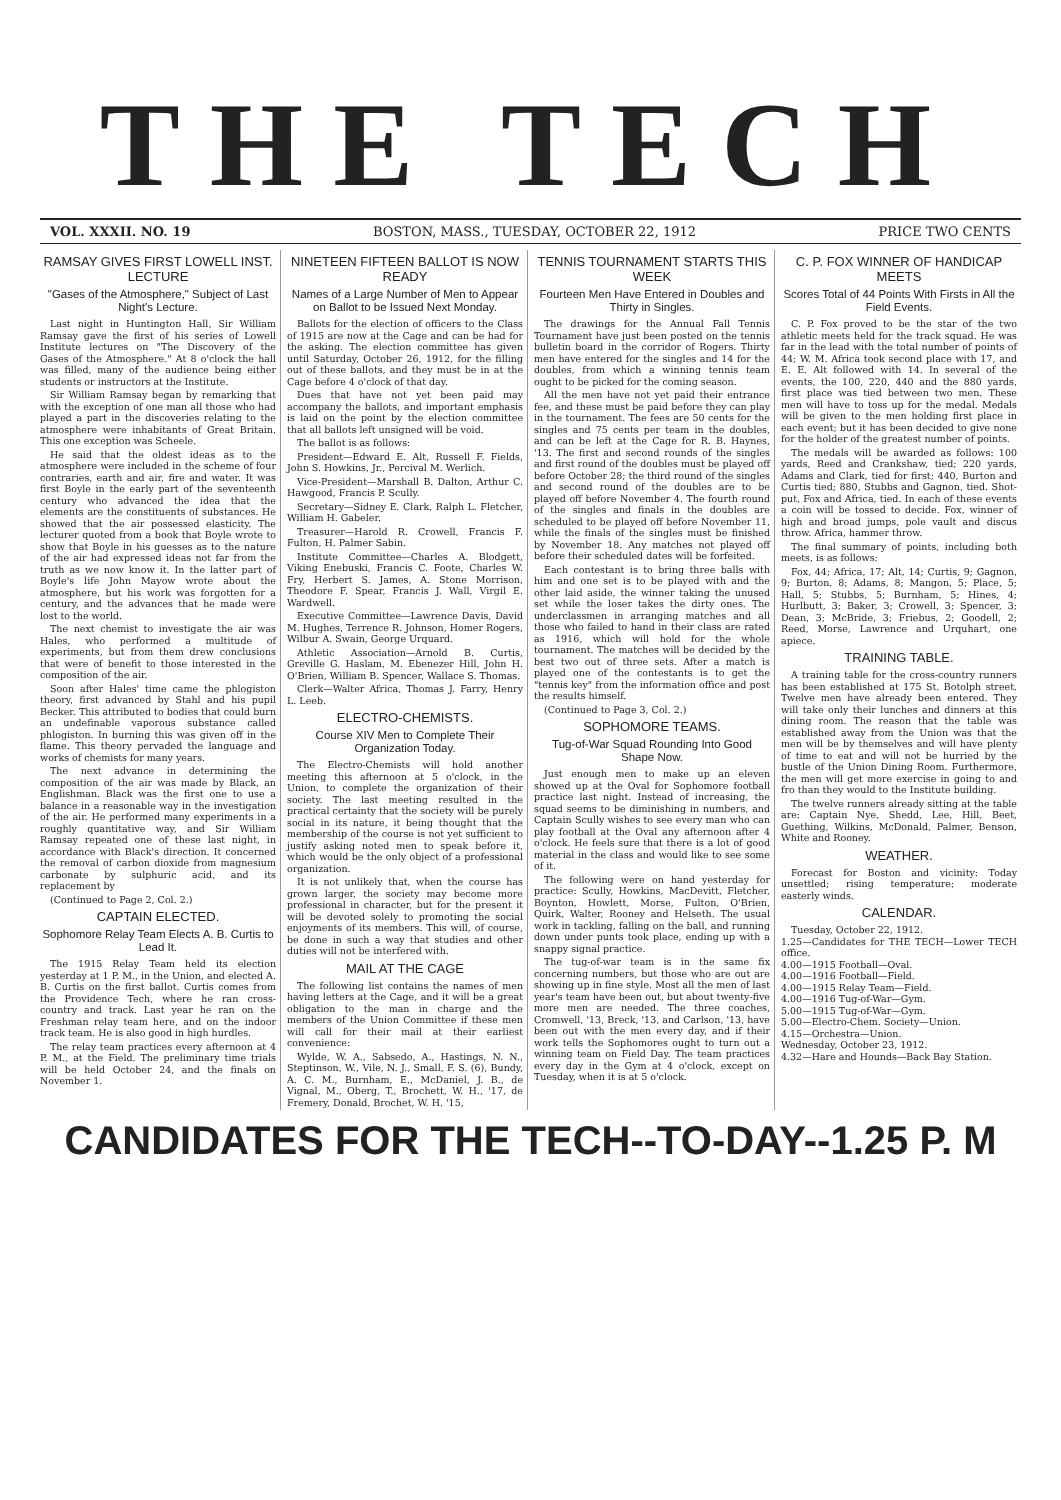THE TECH
VOL. XXXII. NO. 19 BOSTON, MASS., TUESDAY, OCTOBER 22, 1912 PRICE TWO CENTS
RAMSAY GIVES FIRST LOWELL INST. LECTURE
"Gases of the Atmosphere," Subject of Last Night's Lecture.
Last night in Huntington Hall, Sir William Ramsay gave the first of his series of Lowell Institute lectures on "The Discovery of the Gases of the Atmosphere." At 8 o'clock the hall was filled, many of the audience being either students or instructors at the Institute.
Sir William Ramsay began by remarking that with the exception of one man all those who had played a part in the discoveries relating to the atmosphere were inhabitants of Great Britain. This one exception was Scheele.
He said that the oldest ideas as to the atmosphere were included in the scheme of four contraries, earth and air, fire and water. It was first Boyle in the early part of the seventeenth century who advanced the idea that the elements are the constituents of substances. He showed that the air possessed elasticity. The lecturer quoted from a book that Boyle wrote to show that Boyle in his guesses as to the nature of the air had expressed ideas not far from the truth as we now know it. In the latter part of Boyle's life John Mayow wrote about the atmosphere, but his work was forgotten for a century, and the advances that he made were lost to the world.
The next chemist to investigate the air was Hales, who performed a multitude of experiments, but from them drew conclusions that were of benefit to those interested in the composition of the air.
Soon after Hales' time came the phlogiston theory, first advanced by Stahl and his pupil Becker. This attributed to bodies that could burn an undefinable vaporous substance called phlogiston. In burning this was given off in the flame. This theory pervaded the language and works of chemists for many years.
The next advance in determining the composition of the air was made by Black, an Englishman. Black was the first one to use a balance in a reasonable way in the investigation of the air. He performed many experiments in a roughly quantitative way, and Sir William Ramsay repeated one of these last night, in accordance with Black's direction. It concerned the removal of carbon dioxide from magnesium carbonate by sulphuric acid, and its replacement by
(Continued to Page 2, Col. 2.)
CAPTAIN ELECTED.
Sophomore Relay Team Elects A. B. Curtis to Lead It.
The 1915 Relay Team held its election yesterday at 1 P. M., in the Union, and elected A. B. Curtis on the first ballot. Curtis comes from the Providence Tech, where he ran cross-country and track. Last year he ran on the Freshman relay team here, and on the indoor track team. He is also good in high hurdles.
The relay team practices every afternoon at 4 P. M., at the Field. The preliminary time trials will be held October 24, and the finals on November 1.
NINETEEN FIFTEEN BALLOT IS NOW READY
Names of a Large Number of Men to Appear on Ballot to be Issued Next Monday.
Ballots for the election of officers to the Class of 1915 are now at the Cage and can be had for the asking. The election committee has given until Saturday, October 26, 1912, for the filling out of these ballots, and they must be in at the Cage before 4 o'clock of that day.
Dues that have not yet been paid may accompany the ballots, and important emphasis is laid on the point by the election committee that all ballots left unsigned will be void.
The ballot is as follows:
President—Edward E. Alt, Russell F. Fields, John S. Howkins, Jr., Percival M. Werlich.
Vice-President—Marshall B. Dalton, Arthur C. Hawgood, Francis P. Scully.
Secretary—Sidney E. Clark, Ralph L. Fletcher, William H. Gabeler.
Treasurer—Harold R. Crowell, Francis F. Fulton, H. Palmer Sabin.
Institute Committee—Charles A. Blodgett, Viking Enebuski, Francis C. Foote, Charles W. Fry, Herbert S. James, A. Stone Morrison, Theodore F. Spear, Francis J. Wall, Virgil E. Wardwell.
Executive Committee—Lawrence Davis, David M. Hughes, Terrence R. Johnson, Homer Rogers, Wilbur A. Swain, George Urquard.
Athletic Association—Arnold B. Curtis, Greville G. Haslam, M. Ebenezer Hill, John H. O'Brien, William B. Spencer, Wallace S. Thomas.
Clerk—Walter Africa, Thomas J. Farry, Henry L. Leeb.
ELECTRO-CHEMISTS.
Course XIV Men to Complete Their Organization Today.
The Electro-Chemists will hold another meeting this afternoon at 5 o'clock, in the Union, to complete the organization of their society. The last meeting resulted in the practical certainty that the society will be purely social in its nature, it being thought that the membership of the course is not yet sufficient to justify asking noted men to speak before it, which would be the only object of a professional organization.
It is not unlikely that, when the course has grown larger, the society may become more professional in character, but for the present it will be devoted solely to promoting the social enjoyments of its members. This will, of course, be done in such a way that studies and other duties will not be interfered with.
MAIL AT THE CAGE
The following list contains the names of men having letters at the Cage, and it will be a great obligation to the man in charge and the members of the Union Committee if these men will call for their mail at their earliest convenience:
Wylde, W. A., Sabsedo, A., Hastings, N. N., Steptinson, W., Vile, N. J., Small, F. S. (6), Bundy, A. C. M., Burnham, E., McDaniel, J. B., de Vignal, M., Oberg, T., Brochett, W. H., '17, de Fremery, Donald, Brochet, W. H. '15,
TENNIS TOURNAMENT STARTS THIS WEEK
Fourteen Men Have Entered in Doubles and Thirty in Singles.
The drawings for the Annual Fall Tennis Tournament have just been posted on the tennis bulletin board in the corridor of Rogers. Thirty men have entered for the singles and 14 for the doubles, from which a winning tennis team ought to be picked for the coming season.
All the men have not yet paid their entrance fee, and these must be paid before they can play in the tournament. The fees are 50 cents for the singles and 75 cents per team in the doubles, and can be left at the Cage for R. B. Haynes, '13. The first and second rounds of the singles and first round of the doubles must be played off before October 28; the third round of the singles and second round of the doubles are to be played off before November 4. The fourth round of the singles and finals in the doubles are scheduled to be played off before November 11, while the finals of the singles must be finished by November 18. Any matches not played off before their scheduled dates will be forfeited.
Each contestant is to bring three balls with him and one set is to be played with and the other laid aside, the winner taking the unused set while the loser takes the dirty ones. The underclassmen in arranging matches and all those who failed to hand in their class are rated as 1916, which will hold for the whole tournament. The matches will be decided by the best two out of three sets. After a match is played one of the contestants is to get the "tennis key" from the information office and post the results himself.
(Continued to Page 3, Col. 2.)
SOPHOMORE TEAMS.
Tug-of-War Squad Rounding Into Good Shape Now.
Just enough men to make up an eleven showed up at the Oval for Sophomore football practice last night. Instead of increasing, the squad seems to be diminishing in numbers, and Captain Scully wishes to see every man who can play football at the Oval any afternoon after 4 o'clock. He feels sure that there is a lot of good material in the class and would like to see some of it.
The following were on hand yesterday for practice: Scully, Howkins, MacDevitt, Fletcher, Boynton, Howlett, Morse, Fulton, O'Brien, Quirk, Walter, Rooney and Helseth. The usual work in tackling, falling on the ball, and running down under punts took place, ending up with a snappy signal practice.
The tug-of-war team is in the same fix concerning numbers, but those who are out are showing up in fine style. Most all the men of last year's team have been out, but about twenty-five more men are needed. The three coaches, Cromwell, '13, Breck, '13, and Carlson, '13, have been out with the men every day, and if their work tells the Sophomores ought to turn out a winning team on Field Day. The team practices every day in the Gym at 4 o'clock, except on Tuesday, when it is at 5 o'clock.
C. P. FOX WINNER OF HANDICAP MEETS
Scores Total of 44 Points With Firsts in All the Field Events.
C. P. Fox proved to be the star of the two athletic meets held for the track squad. He was far in the lead with the total number of points of 44; W. M. Africa took second place with 17, and E. E. Alt followed with 14. In several of the events, the 100, 220, 440 and the 880 yards, first place was tied between two men. These men will have to toss up for the medal. Medals will be given to the men holding first place in each event; but it has been decided to give none for the holder of the greatest number of points.
The medals will be awarded as follows: 100 yards, Reed and Crankshaw, tied; 220 yards, Adams and Clark, tied for first; 440, Burton and Curtis tied; 880, Stubbs and Gagnon, tied. Shot-put, Fox and Africa, tied. In each of these events a coin will be tossed to decide. Fox, winner of high and broad jumps, pole vault and discus throw. Africa, hammer throw.
The final summary of points, including both meets, is as follows:
Fox, 44; Africa, 17; Alt, 14; Curtis, 9; Gagnon, 9; Burton, 8; Adams, 8; Mangon, 5; Place, 5; Hall, 5; Stubbs, 5; Burnham, 5; Hines, 4; Hurlbutt, 3; Baker, 3; Crowell, 3; Spencer, 3; Dean, 3; McBride, 3; Friebus, 2; Goodell, 2; Reed, Morse, Lawrence and Urquhart, one apiece.
TRAINING TABLE.
A training table for the cross-country runners has been established at 175 St. Botolph street. Twelve men have already been entered. They will take only their lunches and dinners at this dining room. The reason that the table was established away from the Union was that the men will be by themselves and will have plenty of time to eat and will not be hurried by the bustle of the Union Dining Room. Furthermore, the men will get more exercise in going to and fro than they would to the Institute building.
The twelve runners already sitting at the table are: Captain Nye, Shedd, Lee, Hill, Beet, Guething, Wilkins, McDonald, Palmer, Benson, White and Rooney.
WEATHER.
Forecast for Boston and vicinity: Today unsettled; rising temperature; moderate easterly winds.
CALENDAR.
Tuesday, October 22, 1912.
1.25—Candidates for THE TECH—Lower TECH office.
4.00—1915 Football—Oval.
4.00—1916 Football—Field.
4.00—1915 Relay Team—Field.
4.00—1916 Tug-of-War—Gym.
5.00—1915 Tug-of-War—Gym.
5.00—Electro-Chem. Society—Union.
4.15—Orchestra—Union.
Wednesday, October 23, 1912.
4.32—Hare and Hounds—Back Bay Station.
CANDIDATES FOR THE TECH--TO-DAY--1.25 P. M